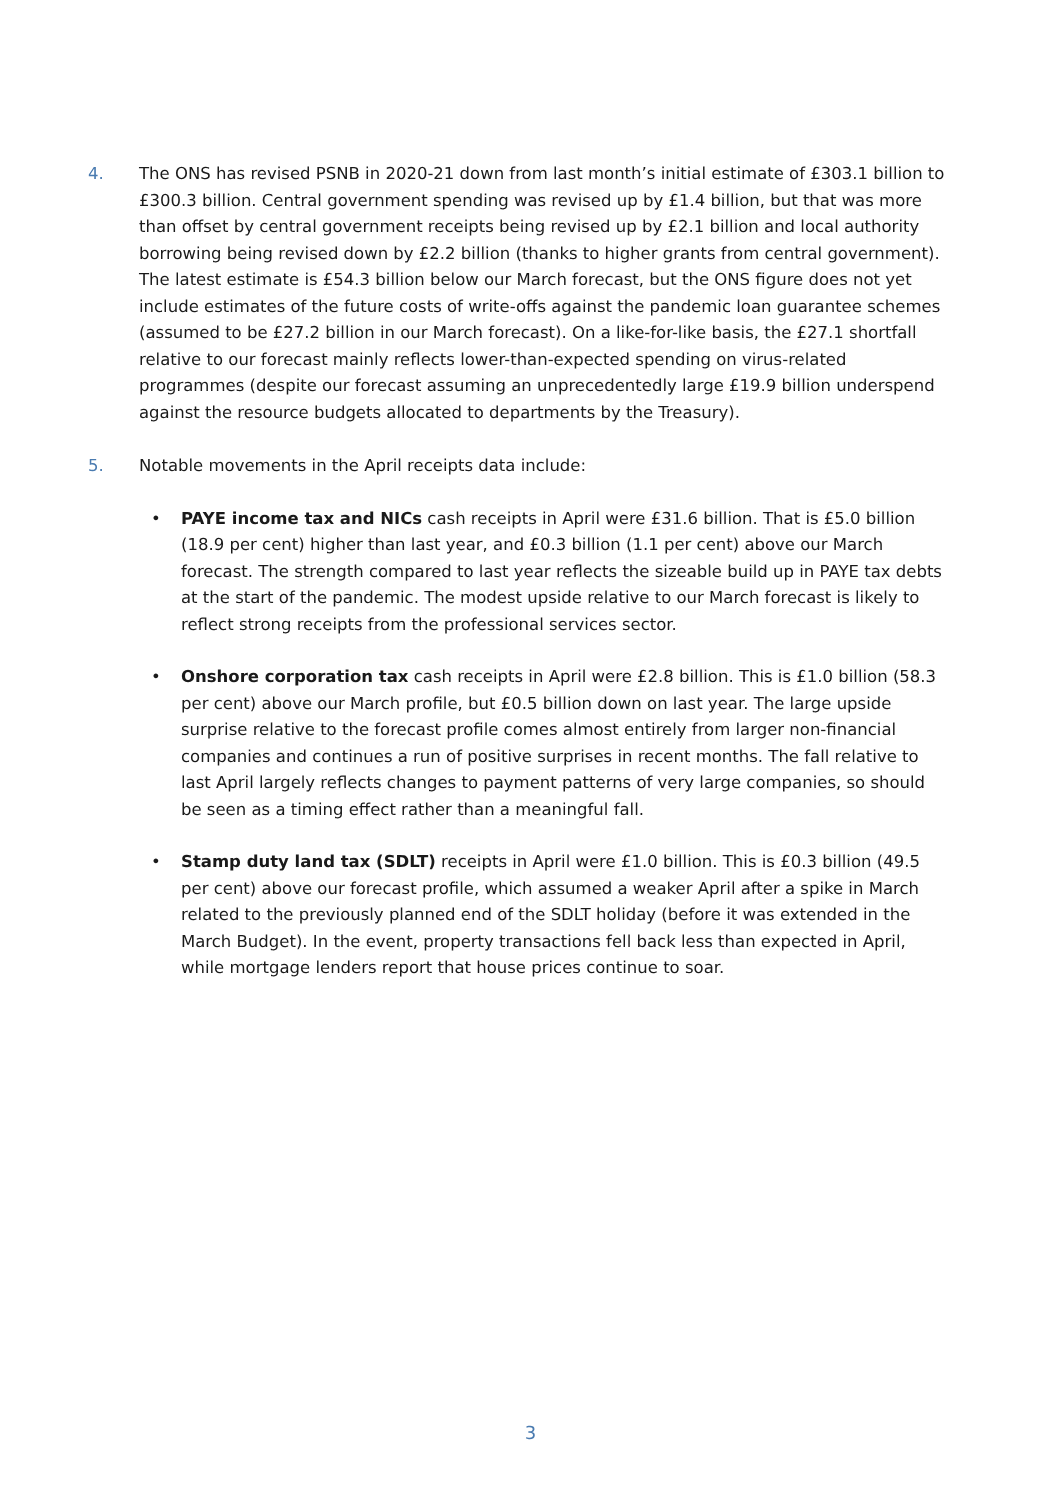4. The ONS has revised PSNB in 2020-21 down from last month’s initial estimate of £303.1 billion to £300.3 billion. Central government spending was revised up by £1.4 billion, but that was more than offset by central government receipts being revised up by £2.1 billion and local authority borrowing being revised down by £2.2 billion (thanks to higher grants from central government). The latest estimate is £54.3 billion below our March forecast, but the ONS figure does not yet include estimates of the future costs of write-offs against the pandemic loan guarantee schemes (assumed to be £27.2 billion in our March forecast). On a like-for-like basis, the £27.1 shortfall relative to our forecast mainly reflects lower-than-expected spending on virus-related programmes (despite our forecast assuming an unprecedentedly large £19.9 billion underspend against the resource budgets allocated to departments by the Treasury).
5. Notable movements in the April receipts data include:
• PAYE income tax and NICs cash receipts in April were £31.6 billion. That is £5.0 billion (18.9 per cent) higher than last year, and £0.3 billion (1.1 per cent) above our March forecast. The strength compared to last year reflects the sizeable build up in PAYE tax debts at the start of the pandemic. The modest upside relative to our March forecast is likely to reflect strong receipts from the professional services sector.
• Onshore corporation tax cash receipts in April were £2.8 billion. This is £1.0 billion (58.3 per cent) above our March profile, but £0.5 billion down on last year. The large upside surprise relative to the forecast profile comes almost entirely from larger non-financial companies and continues a run of positive surprises in recent months. The fall relative to last April largely reflects changes to payment patterns of very large companies, so should be seen as a timing effect rather than a meaningful fall.
• Stamp duty land tax (SDLT) receipts in April were £1.0 billion. This is £0.3 billion (49.5 per cent) above our forecast profile, which assumed a weaker April after a spike in March related to the previously planned end of the SDLT holiday (before it was extended in the March Budget). In the event, property transactions fell back less than expected in April, while mortgage lenders report that house prices continue to soar.
3